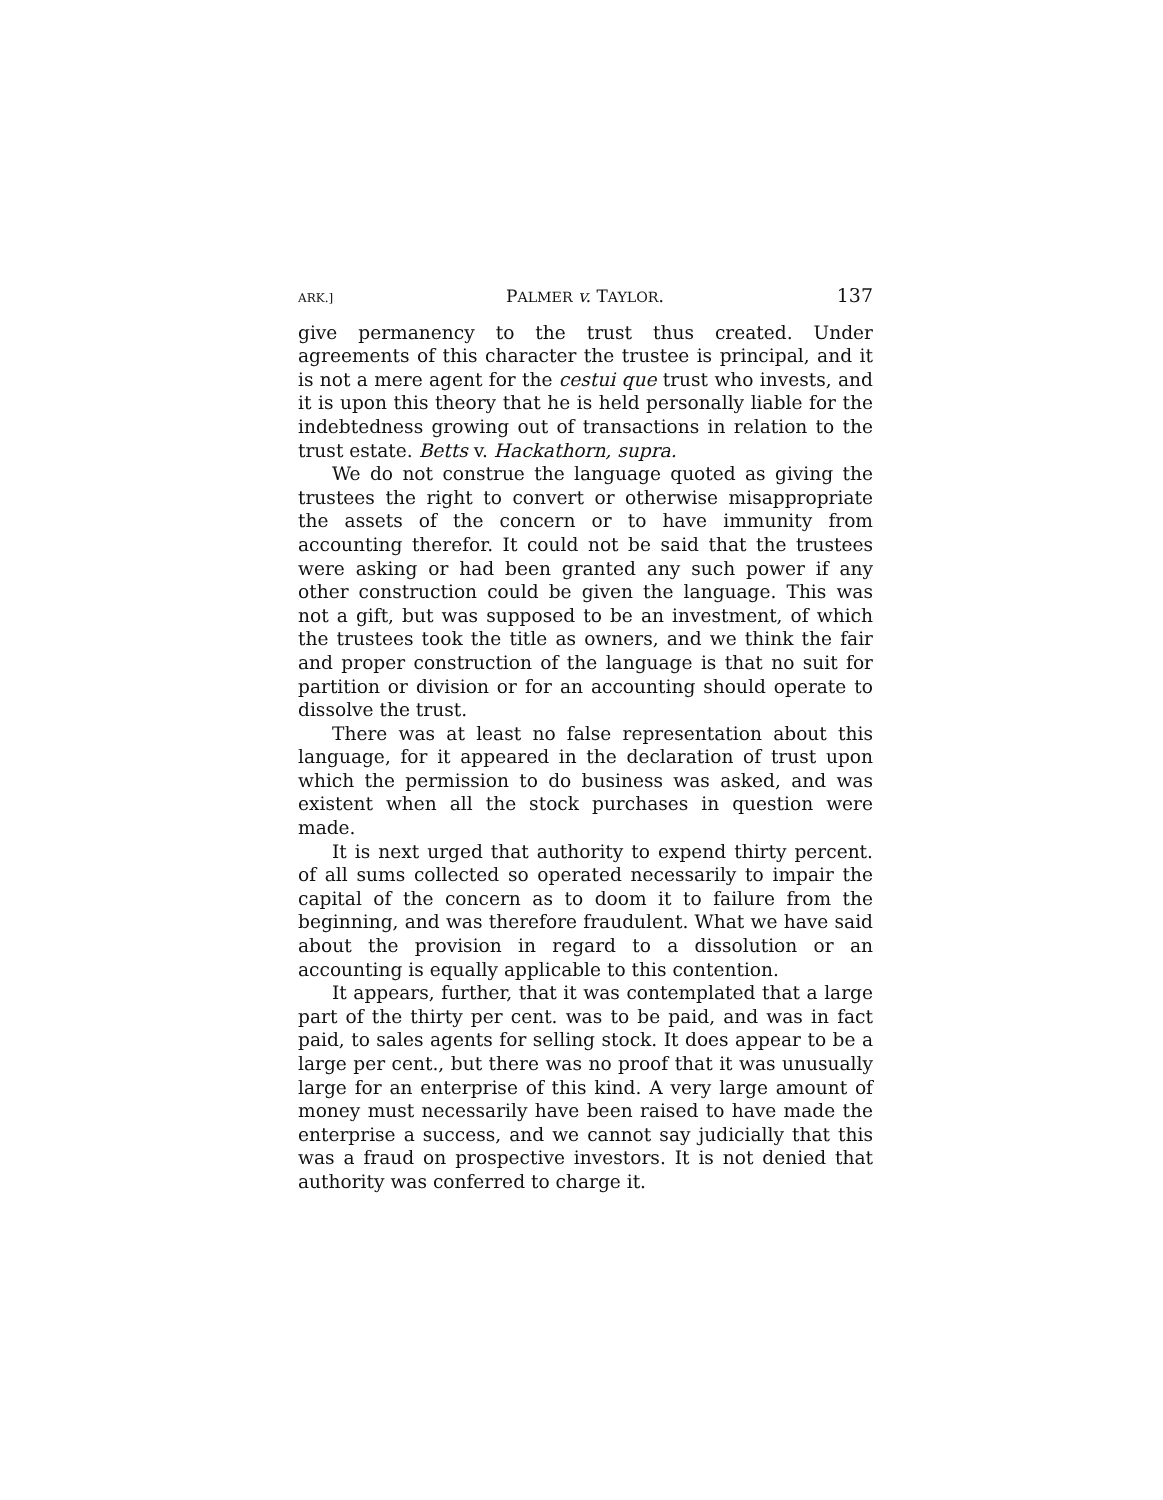ARK.] PALMER v. TAYLOR. 137
give permanency to the trust thus created. Under agreements of this character the trustee is principal, and it is not a mere agent for the cestui que trust who invests, and it is upon this theory that he is held personally liable for the indebtedness growing out of transactions in relation to the trust estate. Betts v. Hackathorn, supra.
We do not construe the language quoted as giving the trustees the right to convert or otherwise misappropriate the assets of the concern or to have immunity from accounting therefor. It could not be said that the trustees were asking or had been granted any such power if any other construction could be given the language. This was not a gift, but was supposed to be an investment, of which the trustees took the title as owners, and we think the fair and proper construction of the language is that no suit for partition or division or for an accounting should operate to dissolve the trust.
There was at least no false representation about this language, for it appeared in the declaration of trust upon which the permission to do business was asked, and was existent when all the stock purchases in question were made.
It is next urged that authority to expend thirty percent. of all sums collected so operated necessarily to impair the capital of the concern as to doom it to failure from the beginning, and was therefore fraudulent. What we have said about the provision in regard to a dissolution or an accounting is equally applicable to this contention.
It appears, further, that it was contemplated that a large part of the thirty per cent. was to be paid, and was in fact paid, to sales agents for selling stock. It does appear to be a large per cent., but there was no proof that it was unusually large for an enterprise of this kind. A very large amount of money must necessarily have been raised to have made the enterprise a success, and we cannot say judicially that this was a fraud on prospective investors. It is not denied that authority was conferred to charge it.